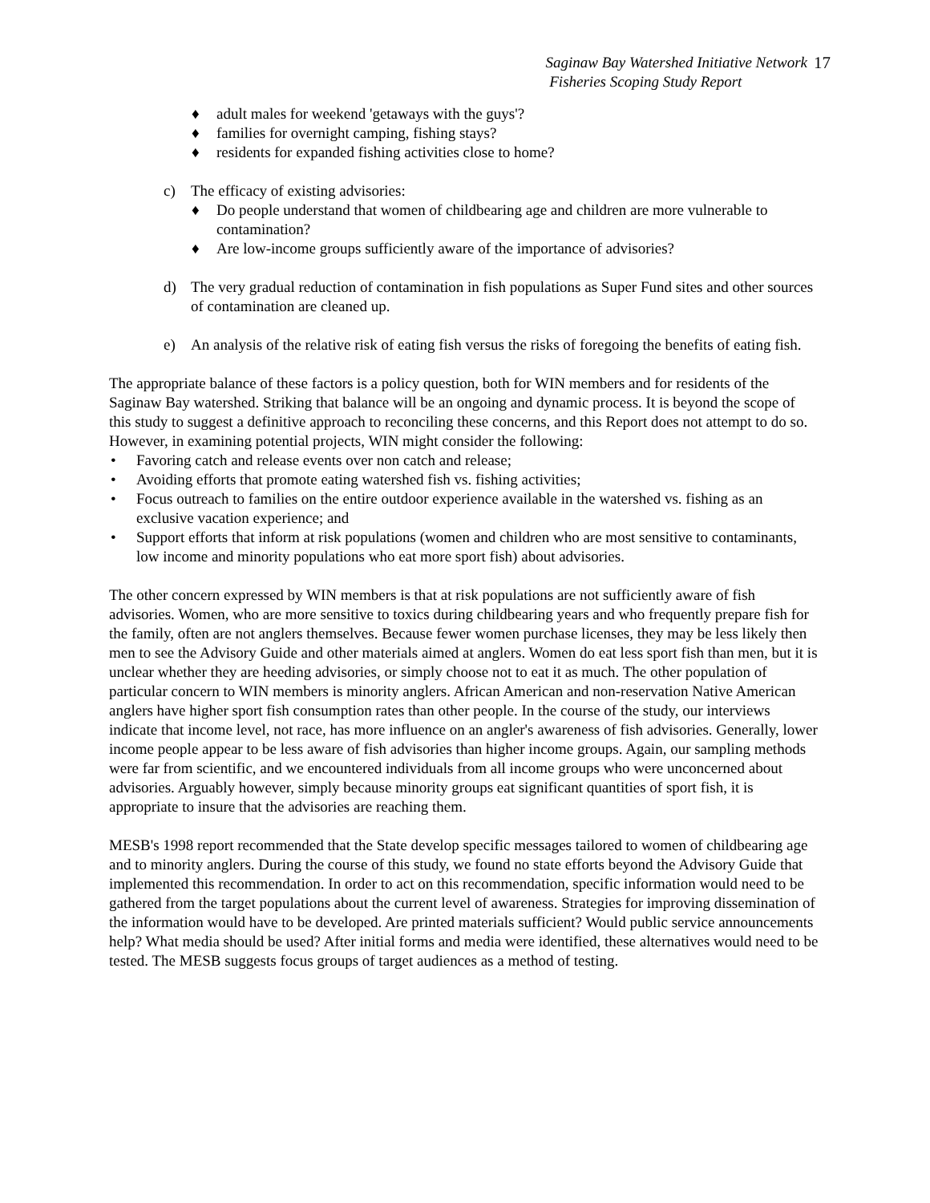Saginaw Bay Watershed Initiative Network
Fisheries Scoping Study Report
17
♦ adult males for weekend 'getaways with the guys'?
♦ families for overnight camping, fishing stays?
♦ residents for expanded fishing activities close to home?
c) The efficacy of existing advisories:
♦ Do people understand that women of childbearing age and children are more vulnerable to contamination?
♦ Are low-income groups sufficiently aware of the importance of advisories?
d) The very gradual reduction of contamination in fish populations as Super Fund sites and other sources of contamination are cleaned up.
e) An analysis of the relative risk of eating fish versus the risks of foregoing the benefits of eating fish.
The appropriate balance of these factors is a policy question, both for WIN members and for residents of the Saginaw Bay watershed. Striking that balance will be an ongoing and dynamic process. It is beyond the scope of this study to suggest a definitive approach to reconciling these concerns, and this Report does not attempt to do so. However, in examining potential projects, WIN might consider the following:
• Favoring catch and release events over non catch and release;
• Avoiding efforts that promote eating watershed fish vs. fishing activities;
• Focus outreach to families on the entire outdoor experience available in the watershed vs. fishing as an exclusive vacation experience; and
• Support efforts that inform at risk populations (women and children who are most sensitive to contaminants, low income and minority populations who eat more sport fish) about advisories.
The other concern expressed by WIN members is that at risk populations are not sufficiently aware of fish advisories. Women, who are more sensitive to toxics during childbearing years and who frequently prepare fish for the family, often are not anglers themselves. Because fewer women purchase licenses, they may be less likely then men to see the Advisory Guide and other materials aimed at anglers. Women do eat less sport fish than men, but it is unclear whether they are heeding advisories, or simply choose not to eat it as much. The other population of particular concern to WIN members is minority anglers. African American and non-reservation Native American anglers have higher sport fish consumption rates than other people. In the course of the study, our interviews indicate that income level, not race, has more influence on an angler's awareness of fish advisories. Generally, lower income people appear to be less aware of fish advisories than higher income groups. Again, our sampling methods were far from scientific, and we encountered individuals from all income groups who were unconcerned about advisories. Arguably however, simply because minority groups eat significant quantities of sport fish, it is appropriate to insure that the advisories are reaching them.
MESB's 1998 report recommended that the State develop specific messages tailored to women of childbearing age and to minority anglers. During the course of this study, we found no state efforts beyond the Advisory Guide that implemented this recommendation. In order to act on this recommendation, specific information would need to be gathered from the target populations about the current level of awareness. Strategies for improving dissemination of the information would have to be developed. Are printed materials sufficient? Would public service announcements help? What media should be used? After initial forms and media were identified, these alternatives would need to be tested. The MESB suggests focus groups of target audiences as a method of testing.